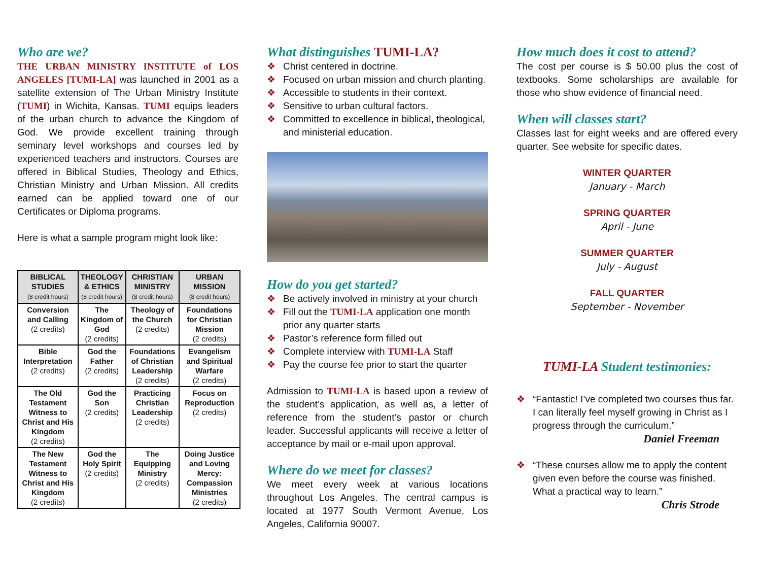Who are we?
THE URBAN MINISTRY INSTITUTE of LOS ANGELES [TUMI-LA] was launched in 2001 as a satellite extension of The Urban Ministry Institute (TUMI) in Wichita, Kansas. TUMI equips leaders of the urban church to advance the Kingdom of God. We provide excellent training through seminary level workshops and courses led by experienced teachers and instructors. Courses are offered in Biblical Studies, Theology and Ethics, Christian Ministry and Urban Mission. All credits earned can be applied toward one of our Certificates or Diploma programs.
Here is what a sample program might look like:
| BIBLICAL STUDIES (8 credit hours) | THEOLOGY & ETHICS (8 credit hours) | CHRISTIAN MINISTRY (8 credit hours) | URBAN MISSION (8 credit hours) |
| --- | --- | --- | --- |
| Conversion and Calling (2 credits) | The Kingdom of God (2 credits) | Theology of the Church (2 credits) | Foundations for Christian Mission (2 credits) |
| Bible Interpretation (2 credits) | God the Father (2 credits) | Foundations of Christian Leadership (2 credits) | Evangelism and Spiritual Warfare (2 credits) |
| The Old Testament Witness to Christ and His Kingdom (2 credits) | God the Son (2 credits) | Practicing Christian Leadership (2 credits) | Focus on Reproduction (2 credits) |
| The New Testament Witness to Christ and His Kingdom (2 credits) | God the Holy Spirit (2 credits) | The Equipping Ministry (2 credits) | Doing Justice and Loving Mercy: Compassion Ministries (2 credits) |
What distinguishes TUMI-LA?
❖ Christ centered in doctrine.
❖ Focused on urban mission and church planting.
❖ Accessible to students in their context.
❖ Sensitive to urban cultural factors.
❖ Committed to excellence in biblical, theological, and ministerial education.
How do you get started?
❖ Be actively involved in ministry at your church
❖ Fill out the TUMI-LA application one month prior any quarter starts
❖ Pastor’s reference form filled out
❖ Complete interview with TUMI-LA Staff
❖ Pay the course fee prior to start the quarter
Admission to TUMI-LA is based upon a review of the student’s application, as well as, a letter of reference from the student’s pastor or church leader. Successful applicants will receive a letter of acceptance by mail or e-mail upon approval.
Where do we meet for classes?
We meet every week at various locations throughout Los Angeles. The central campus is located at 1977 South Vermont Avenue, Los Angeles, California 90007.
How much does it cost to attend?
The cost per course is $ 50.00 plus the cost of textbooks. Some scholarships are available for those who show evidence of financial need.
When will classes start?
Classes last for eight weeks and are offered every quarter. See website for specific dates.
WINTER QUARTER
January - March
SPRING QUARTER
April - June
SUMMER QUARTER
July - August
FALL QUARTER
September - November
TUMI-LA Student testimonies:
❖ “Fantastic! I’ve completed two courses thus far. I can literally feel myself growing in Christ as I progress through the curriculum.”
Daniel Freeman
❖ “These courses allow me to apply the content given even before the course was finished. What a practical way to learn.”
Chris Strode